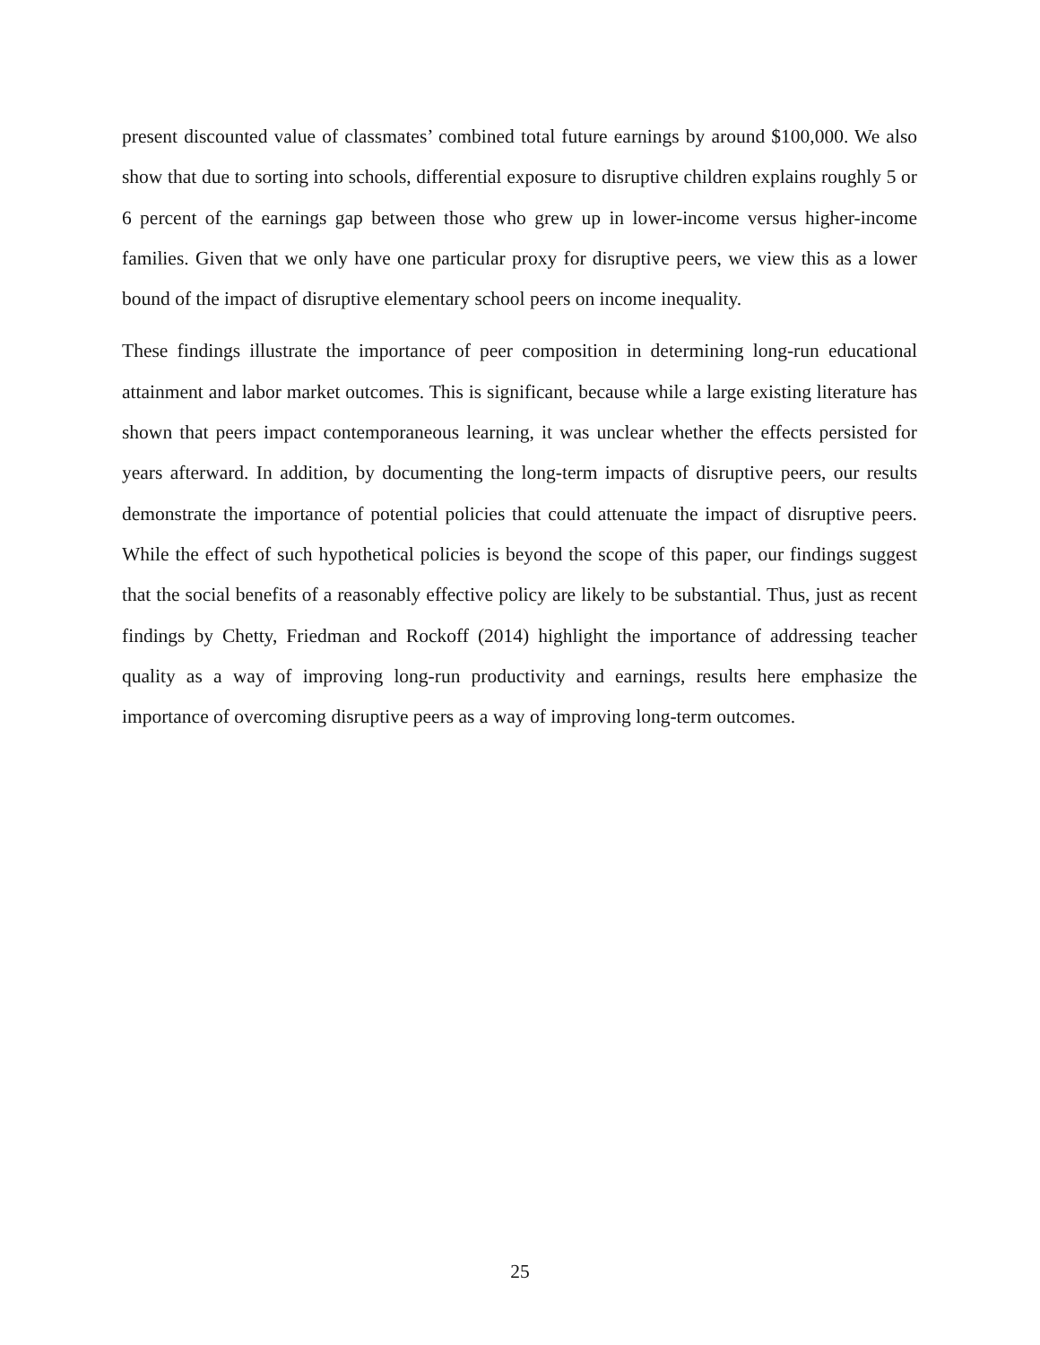present discounted value of classmates’ combined total future earnings by around $100,000. We also show that due to sorting into schools, differential exposure to disruptive children explains roughly 5 or 6 percent of the earnings gap between those who grew up in lower-income versus higher-income families. Given that we only have one particular proxy for disruptive peers, we view this as a lower bound of the impact of disruptive elementary school peers on income inequality.
These findings illustrate the importance of peer composition in determining long-run educational attainment and labor market outcomes. This is significant, because while a large existing literature has shown that peers impact contemporaneous learning, it was unclear whether the effects persisted for years afterward. In addition, by documenting the long-term impacts of disruptive peers, our results demonstrate the importance of potential policies that could attenuate the impact of disruptive peers. While the effect of such hypothetical policies is beyond the scope of this paper, our findings suggest that the social benefits of a reasonably effective policy are likely to be substantial. Thus, just as recent findings by Chetty, Friedman and Rockoff (2014) highlight the importance of addressing teacher quality as a way of improving long-run productivity and earnings, results here emphasize the importance of overcoming disruptive peers as a way of improving long-term outcomes.
25